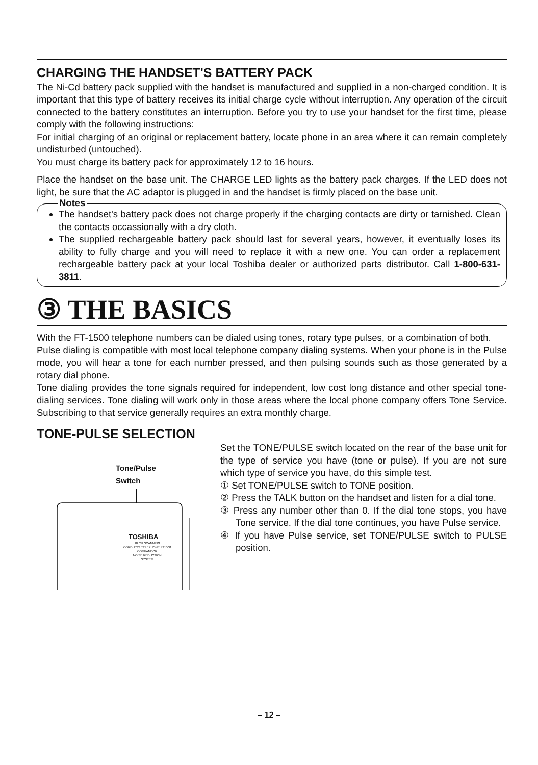CHARGING THE HANDSET'S BATTERY PACK
The Ni-Cd battery pack supplied with the handset is manufactured and supplied in a non-charged condition. It is important that this type of battery receives its initial charge cycle without interruption. Any operation of the circuit connected to the battery constitutes an interruption. Before you try to use your handset for the first time, please comply with the following instructions:
For initial charging of an original or replacement battery, locate phone in an area where it can remain completely undisturbed (untouched).
You must charge its battery pack for approximately 12 to 16 hours.
Place the handset on the base unit. The CHARGE LED lights as the battery pack charges. If the LED does not light, be sure that the AC adaptor is plugged in and the handset is firmly placed on the base unit.
Notes
The handset's battery pack does not charge properly if the charging contacts are dirty or tarnished. Clean the contacts occassionally with a dry cloth.
The supplied rechargeable battery pack should last for several years, however, it eventually loses its ability to fully charge and you will need to replace it with a new one. You can order a replacement rechargeable battery pack at your local Toshiba dealer or authorized parts distributor. Call 1-800-631-3811.
③ THE BASICS
With the FT-1500 telephone numbers can be dialed using tones, rotary type pulses, or a combination of both.
Pulse dialing is compatible with most local telephone company dialing systems. When your phone is in the Pulse mode, you will hear a tone for each number pressed, and then pulsing sounds such as those generated by a rotary dial phone.
Tone dialing provides the tone signals required for independent, low cost long distance and other special tone-dialing services. Tone dialing will work only in those areas where the local phone company offers Tone Service. Subscribing to that service generally requires an extra monthly charge.
TONE-PULSE SELECTION
Tone/Pulse
Switch
TOSHIBA
10 CH SCANNING
CORDLESS TELEPHONE FT1500
COMPANDOR
NOISE REDUCTION
SYSTEM
Set the TONE/PULSE switch located on the rear of the base unit for the type of service you have (tone or pulse). If you are not sure which type of service you have, do this simple test.
① Set TONE/PULSE switch to TONE position.
② Press the TALK button on the handset and listen for a dial tone.
③ Press any number other than 0. If the dial tone stops, you have Tone service. If the dial tone continues, you have Pulse service.
④ If you have Pulse service, set TONE/PULSE switch to PULSE position.
– 12 –